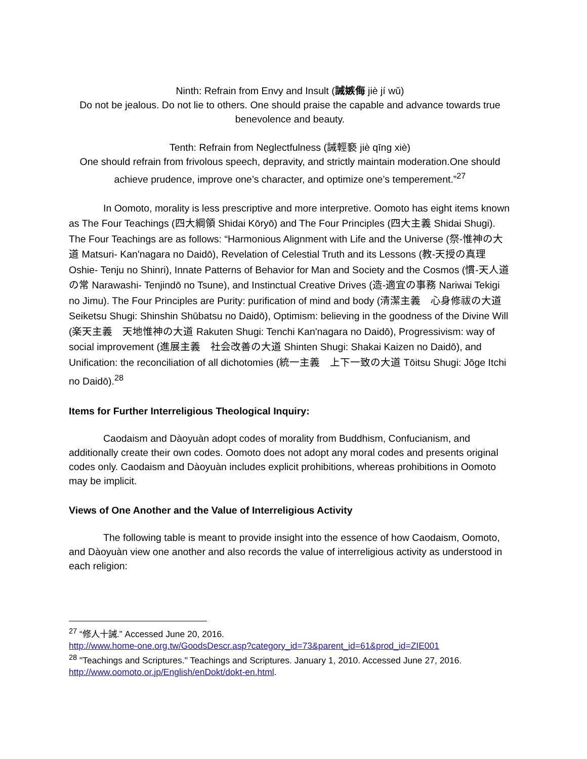Ninth: Refrain from Envy and Insult (誡嫉侮 jiè jí wǔ)
Do not be jealous. Do not lie to others. One should praise the capable and advance towards true benevolence and beauty.
Tenth: Refrain from Neglectfulness (誡輕褻 jiè qīng xiè)
One should refrain from frivolous speech, depravity, and strictly maintain moderation.One should achieve prudence, improve one’s character, and optimize one’s temperement.”<sup>27</sup>
In Oomoto, morality is less prescriptive and more interpretive. Oomoto has eight items known as The Four Teachings (四大綱領 Shidai Kōryō) and The Four Principles (四大主義 Shidai Shugi). The Four Teachings are as follows: “Harmonious Alignment with Life and the Universe (祭-惟神の大道 Matsuri- Kan'nagara no Daidō), Revelation of Celestial Truth and its Lessons (教-天授の真理 Oshie- Tenju no Shinri), Innate Patterns of Behavior for Man and Society and the Cosmos (慣-天人道の常 Narawashi- Tenjindō no Tsune), and Instinctual Creative Drives (造-適宜の事務 Nariwai Tekigi no Jimu). The Four Principles are Purity: purification of mind and body (清潔主義　心身修祓の大道 Seiketsu Shugi: Shinshin Shūbatsu no Daidō), Optimism: believing in the goodness of the Divine Will (楽天主義　天地惟神の大道 Rakuten Shugi: Tenchi Kan'nagara no Daidō), Progressivism: way of social improvement (進展主義　社会改善の大道 Shinten Shugi: Shakai Kaizen no Daidō), and Unification: the reconciliation of all dichotomies (統一主義　上下一致の大道 Tōitsu Shugi: Jōge Itchi no Daidō).<sup>28</sup>
Items for Further Interreligious Theological Inquiry:
Caodaism and Dàoyuàn adopt codes of morality from Buddhism, Confucianism, and additionally create their own codes. Oomoto does not adopt any moral codes and presents original codes only. Caodaism and Dàoyuàn includes explicit prohibitions, whereas prohibitions in Oomoto may be implicit.
Views of One Another and the Value of Interreligious Activity
The following table is meant to provide insight into the essence of how Caodaism, Oomoto, and Dàoyuàn view one another and also records the value of interreligious activity as understood in each religion:
<sup>27</sup> “修人十誡.” Accessed June 20, 2016.
http://www.home-one.org.tw/GoodsDescr.asp?category_id=73&parent_id=61&prod_id=ZIE001
<sup>28</sup> "Teachings and Scriptures." Teachings and Scriptures. January 1, 2010. Accessed June 27, 2016. http://www.oomoto.or.jp/English/enDokt/dokt-en.html.